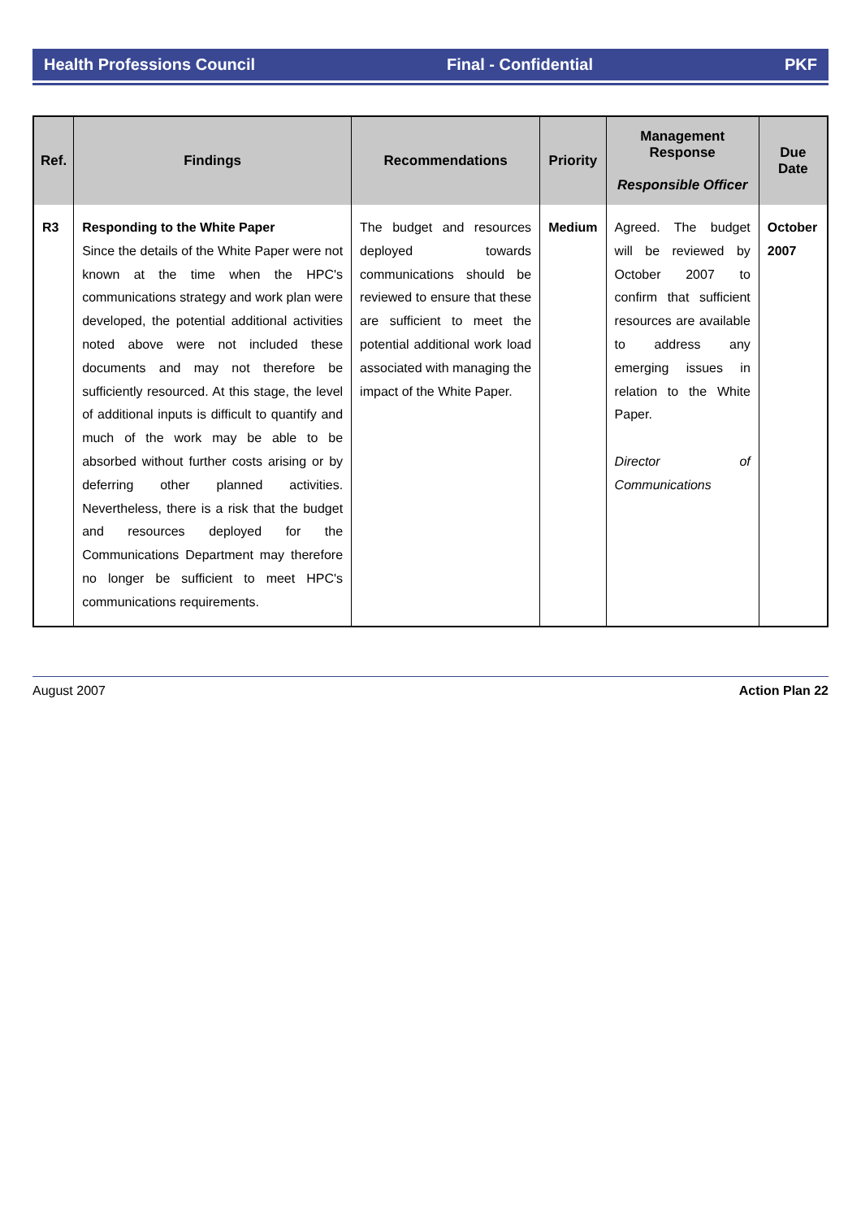Health Professions Council Final - Confidential PKF
| Ref. | Findings | Recommendations | Priority | Management Response Responsible Officer | Due Date |
| --- | --- | --- | --- | --- | --- |
| R3 | Responding to the White Paper Since the details of the White Paper were not known at the time when the HPC's communications strategy and work plan were developed, the potential additional activities noted above were not included these documents and may not therefore be sufficiently resourced. At this stage, the level of additional inputs is difficult to quantify and much of the work may be able to be absorbed without further costs arising or by deferring other planned activities. Nevertheless, there is a risk that the budget and resources deployed for the Communications Department may therefore no longer be sufficient to meet HPC's communications requirements. | The budget and resources deployed towards communications should be reviewed to ensure that these are sufficient to meet the potential additional work load associated with managing the impact of the White Paper. | Medium | Agreed. The budget will be reviewed by October 2007 to confirm that sufficient resources are available to address any emerging issues in relation to the White Paper. Director of Communications | October 2007 |
August 2007 Action Plan 22